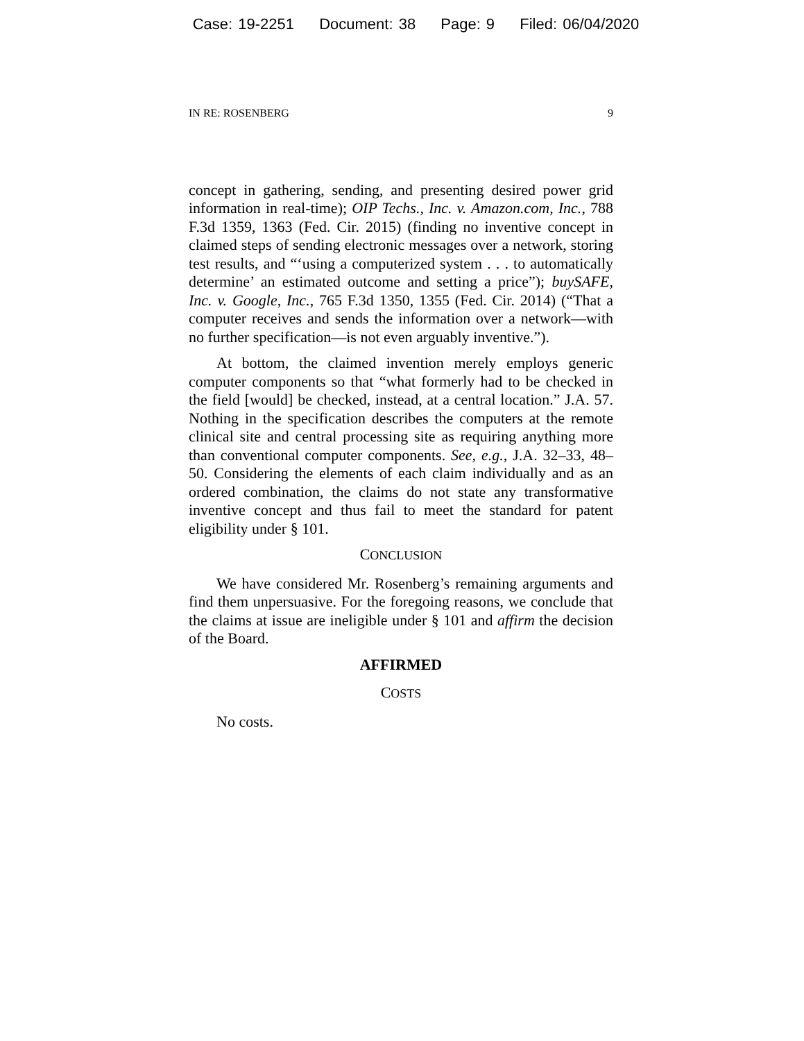Case: 19-2251 Document: 38 Page: 9 Filed: 06/04/2020
IN RE: ROSENBERG 9
concept in gathering, sending, and presenting desired power grid information in real-time); OIP Techs., Inc. v. Amazon.com, Inc., 788 F.3d 1359, 1363 (Fed. Cir. 2015) (finding no inventive concept in claimed steps of sending electronic messages over a network, storing test results, and “‘using a computerized system . . . to automatically determine’ an estimated outcome and setting a price”); buySAFE, Inc. v. Google, Inc., 765 F.3d 1350, 1355 (Fed. Cir. 2014) (“That a computer receives and sends the information over a network—with no further specification—is not even arguably inventive.”).
At bottom, the claimed invention merely employs generic computer components so that “what formerly had to be checked in the field [would] be checked, instead, at a central location.” J.A. 57. Nothing in the specification describes the computers at the remote clinical site and central processing site as requiring anything more than conventional computer components. See, e.g., J.A. 32–33, 48–50. Considering the elements of each claim individually and as an ordered combination, the claims do not state any transformative inventive concept and thus fail to meet the standard for patent eligibility under § 101.
CONCLUSION
We have considered Mr. Rosenberg’s remaining arguments and find them unpersuasive. For the foregoing reasons, we conclude that the claims at issue are ineligible under § 101 and affirm the decision of the Board.
AFFIRMED
COSTS
No costs.